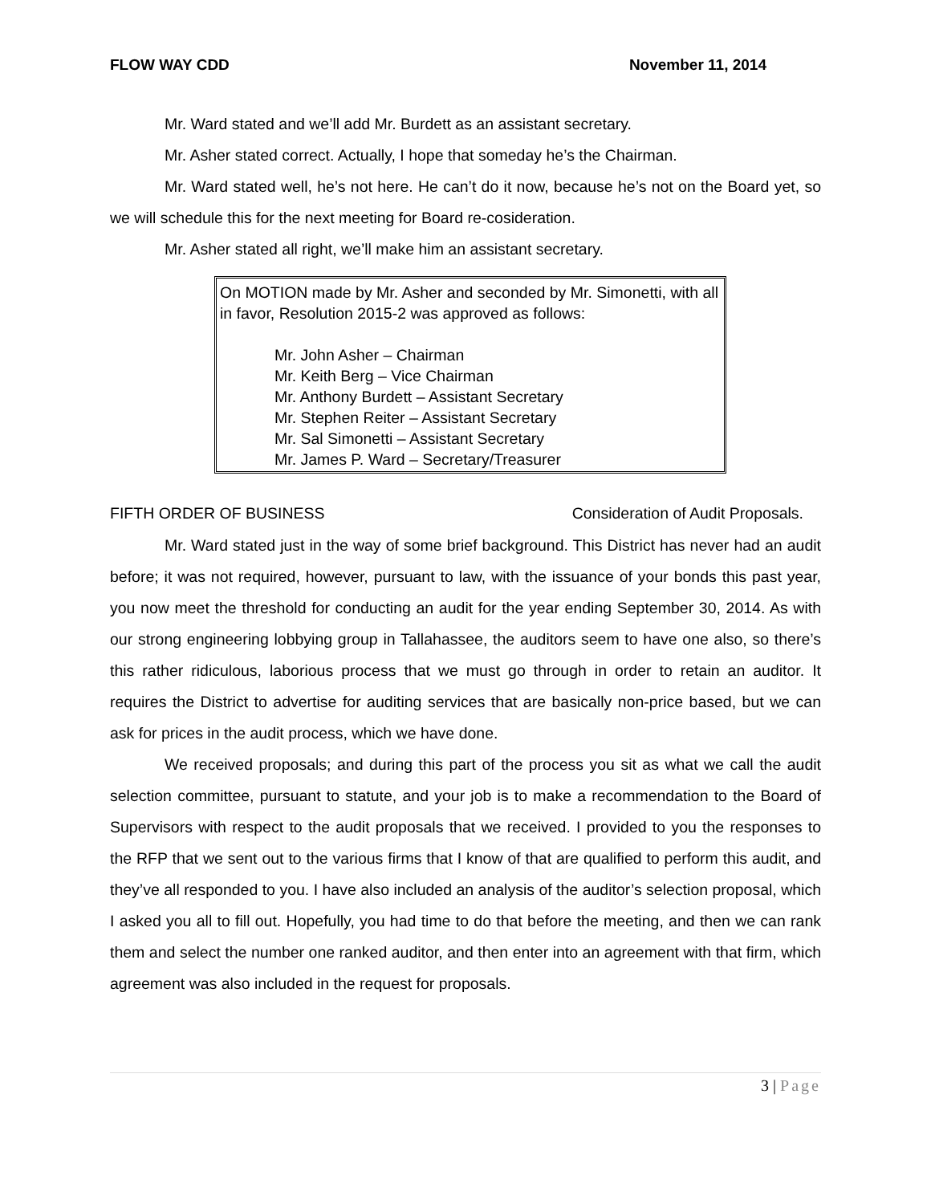FLOW WAY CDD November 11, 2014
Mr. Ward stated and we’ll add Mr. Burdett as an assistant secretary.
Mr. Asher stated correct. Actually, I hope that someday he’s the Chairman.
Mr. Ward stated well, he’s not here. He can’t do it now, because he’s not on the Board yet, so we will schedule this for the next meeting for Board re-cosideration.
Mr. Asher stated all right, we’ll make him an assistant secretary.
On MOTION made by Mr. Asher and seconded by Mr. Simonetti, with all in favor, Resolution 2015-2 was approved as follows:
Mr. John Asher – Chairman
Mr. Keith Berg – Vice Chairman
Mr. Anthony Burdett – Assistant Secretary
Mr. Stephen Reiter – Assistant Secretary
Mr. Sal Simonetti – Assistant Secretary
Mr. James P. Ward – Secretary/Treasurer
FIFTH ORDER OF BUSINESS Consideration of Audit Proposals.
Mr. Ward stated just in the way of some brief background. This District has never had an audit before; it was not required, however, pursuant to law, with the issuance of your bonds this past year, you now meet the threshold for conducting an audit for the year ending September 30, 2014. As with our strong engineering lobbying group in Tallahassee, the auditors seem to have one also, so there’s this rather ridiculous, laborious process that we must go through in order to retain an auditor. It requires the District to advertise for auditing services that are basically non-price based, but we can ask for prices in the audit process, which we have done.
We received proposals; and during this part of the process you sit as what we call the audit selection committee, pursuant to statute, and your job is to make a recommendation to the Board of Supervisors with respect to the audit proposals that we received. I provided to you the responses to the RFP that we sent out to the various firms that I know of that are qualified to perform this audit, and they’ve all responded to you. I have also included an analysis of the auditor’s selection proposal, which I asked you all to fill out. Hopefully, you had time to do that before the meeting, and then we can rank them and select the number one ranked auditor, and then enter into an agreement with that firm, which agreement was also included in the request for proposals.
3 | Page